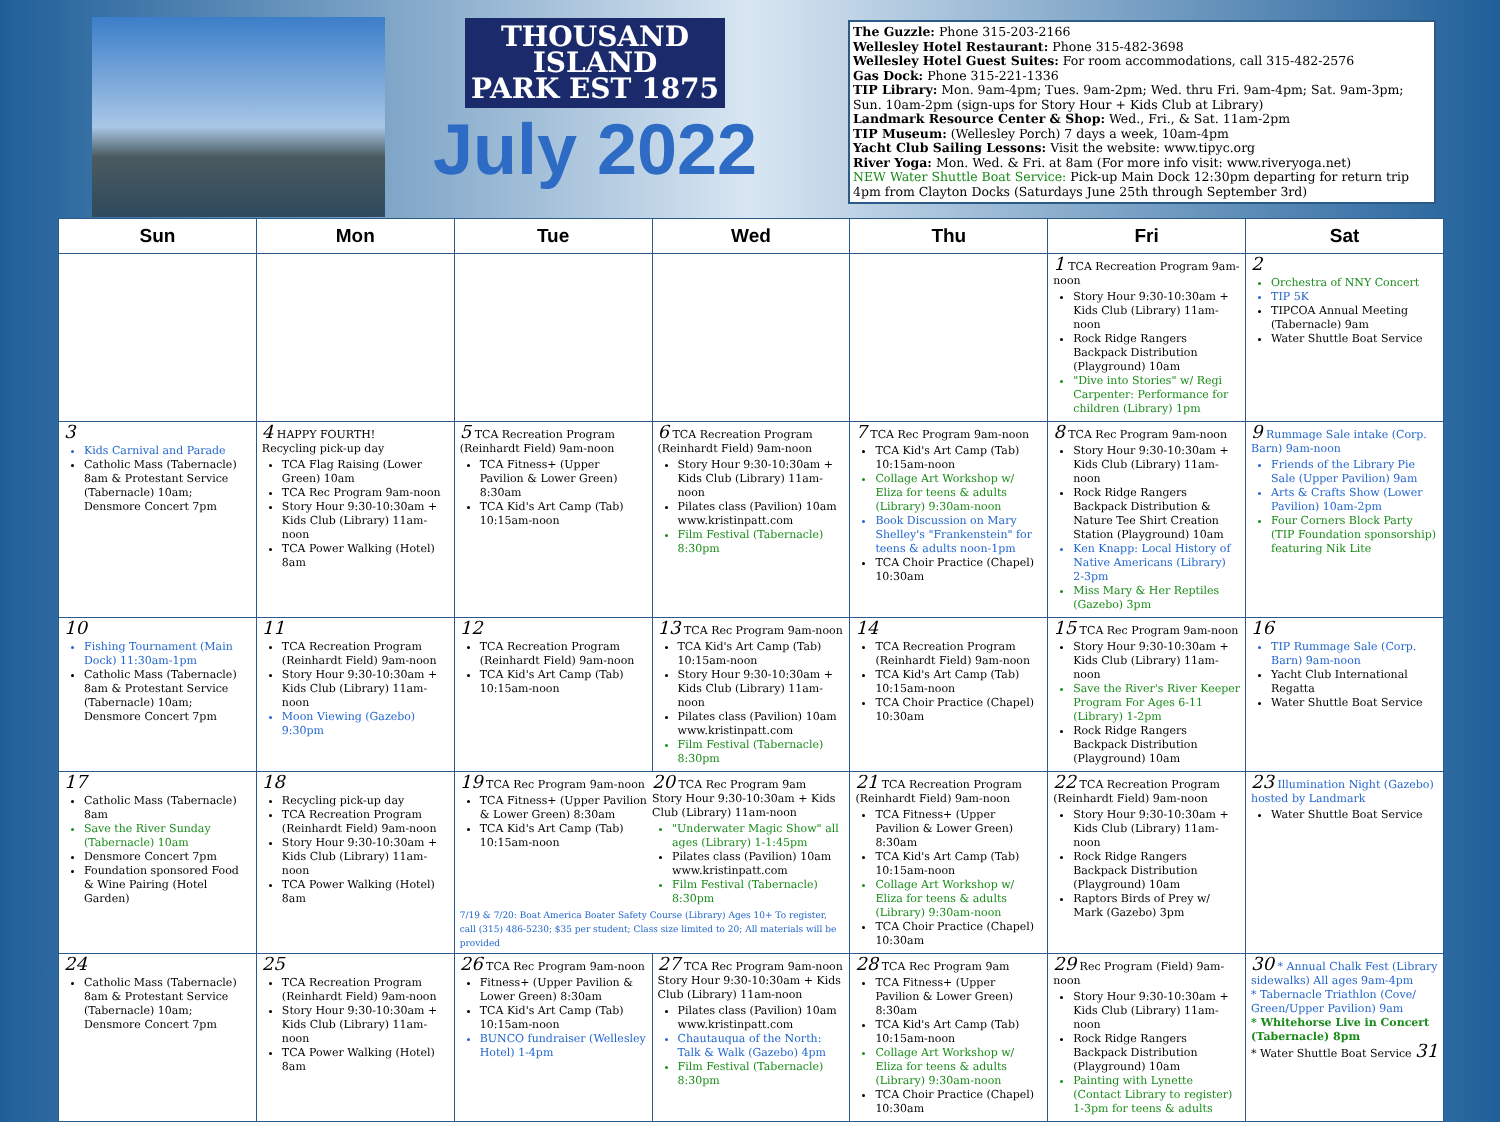THOUSAND
ISLAND
PARK EST 1875
July 2022
The Guzzle: Phone 315-203-2166
Wellesley Hotel Restaurant: Phone 315-482-3698
Wellesley Hotel Guest Suites: For room accommodations, call 315-482-2576
Gas Dock: Phone 315-221-1336
TIP Library: Mon. 9am-4pm; Tues. 9am-2pm; Wed. thru Fri. 9am-4pm; Sat. 9am-3pm; Sun. 10am-2pm (sign-ups for Story Hour + Kids Club at Library)
Landmark Resource Center & Shop: Wed., Fri., & Sat. 11am-2pm
TIP Museum: (Wellesley Porch) 7 days a week, 10am-4pm
Yacht Club Sailing Lessons: Visit the website: www.tipyc.org
River Yoga: Mon. Wed. & Fri. at 8am (For more info visit: www.riveryoga.net)
NEW Water Shuttle Boat Service: Pick-up Main Dock 12:30pm departing for return trip 4pm from Clayton Docks (Saturdays June 25th through September 3rd)
| Sun | Mon | Tue | Wed | Thu | Fri | Sat |
| --- | --- | --- | --- | --- | --- | --- |
| | | | | | 1 TCA Recreation Program 9am-noon Story Hour 9:30-10:30am + Kids Club (Library) 11am-noon Rock Ridge Rangers Backpack Distribution (Playground) 10am "Dive into Stories" w/ Regi Carpenter: Performance for children (Library) 1pm | 2 Orchestra of NNY Concert TIP 5K TIPCOA Annual Meeting (Tabernacle) 9am Water Shuttle Boat Service |
| 3 Kids Carnival and Parade Catholic Mass (Tabernacle) 8am & Protestant Service (Tabernacle) 10am; Densmore Concert 7pm | 4 HAPPY FOURTH! Recycling pick-up day TCA Flag Raising (Lower Green) 10am TCA Rec Program 9am-noon Story Hour 9:30-10:30am + Kids Club (Library) 11am-noon TCA Power Walking (Hotel) 8am | 5 TCA Recreation Program (Reinhardt Field) 9am-noon TCA Fitness+ (Upper Pavilion & Lower Green) 8:30am TCA Kid's Art Camp (Tab) 10:15am-noon | 6 TCA Recreation Program (Reinhardt Field) 9am-noon Story Hour 9:30-10:30am + Kids Club (Library) 11am-noon Pilates class (Pavilion) 10am www.kristinpatt.com Film Festival (Tabernacle) 8:30pm | 7 TCA Rec Program 9am-noon TCA Kid's Art Camp (Tab) 10:15am-noon Collage Art Workshop w/ Eliza for teens & adults (Library) 9:30am-noon Book Discussion on Mary Shelley's "Frankenstein" for teens & adults noon-1pm TCA Choir Practice (Chapel) 10:30am | 8 TCA Rec Program 9am-noon Story Hour 9:30-10:30am + Kids Club (Library) 11am-noon Rock Ridge Rangers Backpack Distribution & Nature Tee Shirt Creation Station (Playground) 10am Ken Knapp: Local History of Native Americans (Library) 2-3pm Miss Mary & Her Reptiles (Gazebo) 3pm | 9 Rummage Sale intake (Corp. Barn) 9am-noon Friends of the Library Pie Sale (Upper Pavilion) 9am Arts & Crafts Show (Lower Pavilion) 10am-2pm Four Corners Block Party (TIP Foundation sponsorship) featuring Nik Lite |
| 10 Fishing Tournament (Main Dock) 11:30am-1pm Catholic Mass (Tabernacle) 8am & Protestant Service (Tabernacle) 10am; Densmore Concert 7pm | 11 TCA Recreation Program (Reinhardt Field) 9am-noon Story Hour 9:30-10:30am + Kids Club (Library) 11am-noon Moon Viewing (Gazebo) 9:30pm | 12 TCA Recreation Program (Reinhardt Field) 9am-noon TCA Kid's Art Camp (Tab) 10:15am-noon | 13 TCA Rec Program 9am-noon TCA Kid's Art Camp (Tab) 10:15am-noon Story Hour 9:30-10:30am + Kids Club (Library) 11am-noon Pilates class (Pavilion) 10am www.kristinpatt.com Film Festival (Tabernacle) 8:30pm | 14 TCA Recreation Program (Reinhardt Field) 9am-noon TCA Kid's Art Camp (Tab) 10:15am-noon TCA Choir Practice (Chapel) 10:30am | 15 TCA Rec Program 9am-noon Story Hour 9:30-10:30am + Kids Club (Library) 11am-noon Save the River's River Keeper Program For Ages 6-11 (Library) 1-2pm Rock Ridge Rangers Backpack Distribution (Playground) 10am | 16 TIP Rummage Sale (Corp. Barn) 9am-noon Yacht Club International Regatta Water Shuttle Boat Service |
| 17 Catholic Mass (Tabernacle) 8am Save the River Sunday (Tabernacle) 10am Densmore Concert 7pm Foundation sponsored Food & Wine Pairing (Hotel Garden) | 18 Recycling pick-up day TCA Recreation Program (Reinhardt Field) 9am-noon Story Hour 9:30-10:30am + Kids Club (Library) 11am-noon TCA Power Walking (Hotel) 8am | 19 TCA Rec Program 9am-noon TCA Fitness+ (Upper Pavilion & Lower Green) 8:30am TCA Kid's Art Camp (Tab) 10:15am-noon 20 TCA Rec Program 9am Story Hour 9:30-10:30am + Kids Club (Library) 11am-noon "Underwater Magic Show" all ages (Library) 1-1:45pm Pilates class (Pavilion) 10am www.kristinpatt.com Film Festival (Tabernacle) 8:30pm 7/19 & 7/20: Boat America Boater Safety Course (Library) Ages 10+ To register, call (315) 486-5230; $35 per student; Class size limited to 20; All materials will be provided | | 21 TCA Recreation Program (Reinhardt Field) 9am-noon TCA Fitness+ (Upper Pavilion & Lower Green) 8:30am TCA Kid's Art Camp (Tab) 10:15am-noon Collage Art Workshop w/ Eliza for teens & adults (Library) 9:30am-noon TCA Choir Practice (Chapel) 10:30am | 22 TCA Recreation Program (Reinhardt Field) 9am-noon Story Hour 9:30-10:30am + Kids Club (Library) 11am-noon Rock Ridge Rangers Backpack Distribution (Playground) 10am Raptors Birds of Prey w/ Mark (Gazebo) 3pm | 23 Illumination Night (Gazebo) hosted by Landmark Water Shuttle Boat Service |
| 24 Catholic Mass (Tabernacle) 8am & Protestant Service (Tabernacle) 10am; Densmore Concert 7pm | 25 TCA Recreation Program (Reinhardt Field) 9am-noon Story Hour 9:30-10:30am + Kids Club (Library) 11am-noon TCA Power Walking (Hotel) 8am | 26 TCA Rec Program 9am-noon Fitness+ (Upper Pavilion & Lower Green) 8:30am TCA Kid's Art Camp (Tab) 10:15am-noon BUNCO fundraiser (Wellesley Hotel) 1-4pm | 27 TCA Rec Program 9am-noon Story Hour 9:30-10:30am + Kids Club (Library) 11am-noon Pilates class (Pavilion) 10am www.kristinpatt.com Chautauqua of the North: Talk & Walk (Gazebo) 4pm Film Festival (Tabernacle) 8:30pm | 28 TCA Rec Program 9am TCA Fitness+ (Upper Pavilion & Lower Green) 8:30am TCA Kid's Art Camp (Tab) 10:15am-noon Collage Art Workshop w/ Eliza for teens & adults (Library) 9:30am-noon TCA Choir Practice (Chapel) 10:30am | 29 Rec Program (Field) 9am-noon Story Hour 9:30-10:30am + Kids Club (Library) 11am-noon Rock Ridge Rangers Backpack Distribution (Playground) 10am Painting with Lynette (Contact Library to register) 1-3pm for teens & adults | 30 * Annual Chalk Fest (Library sidewalks) All ages 9am-4pm * Tabernacle Triathlon (Cove/ Green/Upper Pavilion) 9am * Whitehorse Live in Concert (Tabernacle) 8pm * Water Shuttle Boat Service 31 |